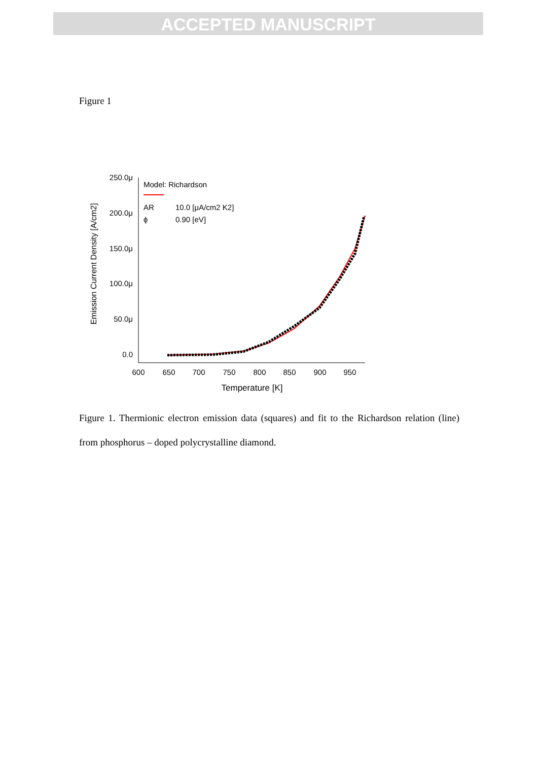ACCEPTED MANUSCRIPT
Figure 1
250.0μ
200.0μ
150.0μ
100.0μ
50.0μ
0.0
600
650
700
750
800
850
900
950
Temperature [K]
Emission Current Density [A/cm2]
Model: Richardson
AR
10.0 [μA/cm2 K2]
ϕ
0.90 [eV]
Figure 1. Thermionic electron emission data (squares) and fit to the Richardson relation (line) from phosphorus – doped polycrystalline diamond.